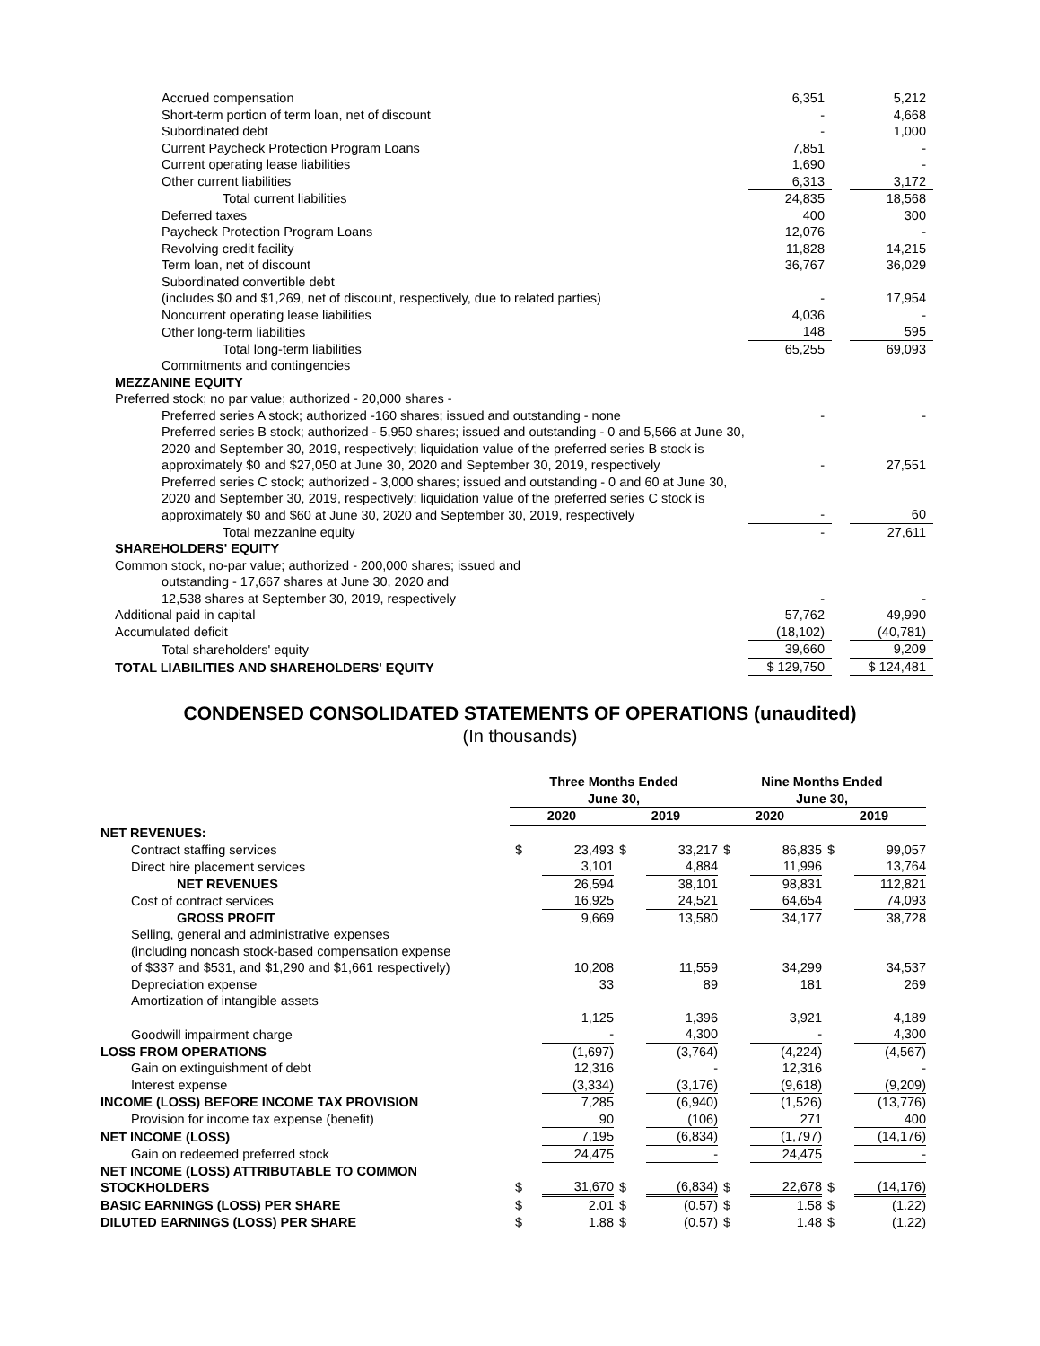| Accrued compensation | 6,351 | | 5,212 |
| Short-term portion of term loan, net of discount | - | | 4,668 |
| Subordinated debt | - | | 1,000 |
| Current Paycheck Protection Program Loans | 7,851 | | - |
| Current operating lease liabilities | 1,690 | | - |
| Other current liabilities | 6,313 | | 3,172 |
| Total current liabilities | 24,835 | | 18,568 |
| Deferred taxes | 400 | | 300 |
| Paycheck Protection Program Loans | 12,076 | | - |
| Revolving credit facility | 11,828 | | 14,215 |
| Term loan, net of discount | 36,767 | | 36,029 |
| Subordinated convertible debt (includes $0 and $1,269, net of discount, respectively, due to related parties) | - | | 17,954 |
| Noncurrent operating lease liabilities | 4,036 | | - |
| Other long-term liabilities | 148 | | 595 |
| Total long-term liabilities | 65,255 | | 69,093 |
| Commitments and contingencies | | | |
| MEZZANINE EQUITY | | | |
| Preferred stock; no par value; authorized - 20,000 shares - | | | |
| Preferred series A stock; authorized -160 shares; issued and outstanding - none | - | | - |
| Preferred series B stock; authorized - 5,950 shares; issued and outstanding - 0 and 5,566 at June 30, 2020 and September 30, 2019, respectively; liquidation value of the preferred series B stock is approximately $0 and $27,050 at June 30, 2020 and September 30, 2019, respectively | - | | 27,551 |
| Preferred series C stock; authorized - 3,000 shares; issued and outstanding - 0 and 60 at June 30, 2020 and September 30, 2019, respectively; liquidation value of the preferred series C stock is approximately $0 and $60 at June 30, 2020 and September 30, 2019, respectively | - | | 60 |
| Total mezzanine equity | - | | 27,611 |
| SHAREHOLDERS' EQUITY | | | |
| Common stock, no-par value; authorized - 200,000 shares; issued and outstanding - 17,667 shares at June 30, 2020 and 12,538 shares at September 30, 2019, respectively | - | | - |
| Additional paid in capital | 57,762 | | 49,990 |
| Accumulated deficit | (18,102) | | (40,781) |
| Total shareholders' equity | 39,660 | | 9,209 |
| TOTAL LIABILITIES AND SHAREHOLDERS' EQUITY | $ 129,750 | | $ 124,481 |
CONDENSED CONSOLIDATED STATEMENTS OF OPERATIONS (unaudited)
(In thousands)
| | Three Months Ended June 30, | | | | Nine Months Ended June 30, | | | |
| --- | --- | --- | --- | --- | --- | --- | --- | --- |
| | 2020 | | 2019 | | 2020 | | 2019 | |
| NET REVENUES: | | | | | | | | |
| Contract staffing services | $ | 23,493 | $ | 33,217 | $ | 86,835 | $ | 99,057 |
| Direct hire placement services | | 3,101 | | 4,884 | | 11,996 | | 13,764 |
| NET REVENUES | | 26,594 | | 38,101 | | 98,831 | | 112,821 |
| Cost of contract services | | 16,925 | | 24,521 | | 64,654 | | 74,093 |
| GROSS PROFIT | | 9,669 | | 13,580 | | 34,177 | | 38,728 |
| Selling, general and administrative expenses (including noncash stock-based compensation expense of $337 and $531, and $1,290 and $1,661 respectively) | | 10,208 | | 11,559 | | 34,299 | | 34,537 |
| Depreciation expense | | 33 | | 89 | | 181 | | 269 |
| Amortization of intangible assets | | 1,125 | | 1,396 | | 3,921 | | 4,189 |
| Goodwill impairment charge | | - | | 4,300 | | - | | 4,300 |
| LOSS FROM OPERATIONS | | (1,697) | | (3,764) | | (4,224) | | (4,567) |
| Gain on extinguishment of debt | | 12,316 | | - | | 12,316 | | - |
| Interest expense | | (3,334) | | (3,176) | | (9,618) | | (9,209) |
| INCOME (LOSS) BEFORE INCOME TAX PROVISION | | 7,285 | | (6,940) | | (1,526) | | (13,776) |
| Provision for income tax expense (benefit) | | 90 | | (106) | | 271 | | 400 |
| NET INCOME (LOSS) | | 7,195 | | (6,834) | | (1,797) | | (14,176) |
| Gain on redeemed preferred stock | | 24,475 | | - | | 24,475 | | - |
| NET INCOME (LOSS) ATTRIBUTABLE TO COMMON STOCKHOLDERS | $ | 31,670 | $ | (6,834) | $ | 22,678 | $ | (14,176) |
| BASIC EARNINGS (LOSS) PER SHARE | $ | 2.01 | $ | (0.57) | $ | 1.58 | $ | (1.22) |
| DILUTED EARNINGS (LOSS) PER SHARE | $ | 1.88 | $ | (0.57) | $ | 1.48 | $ | (1.22) |